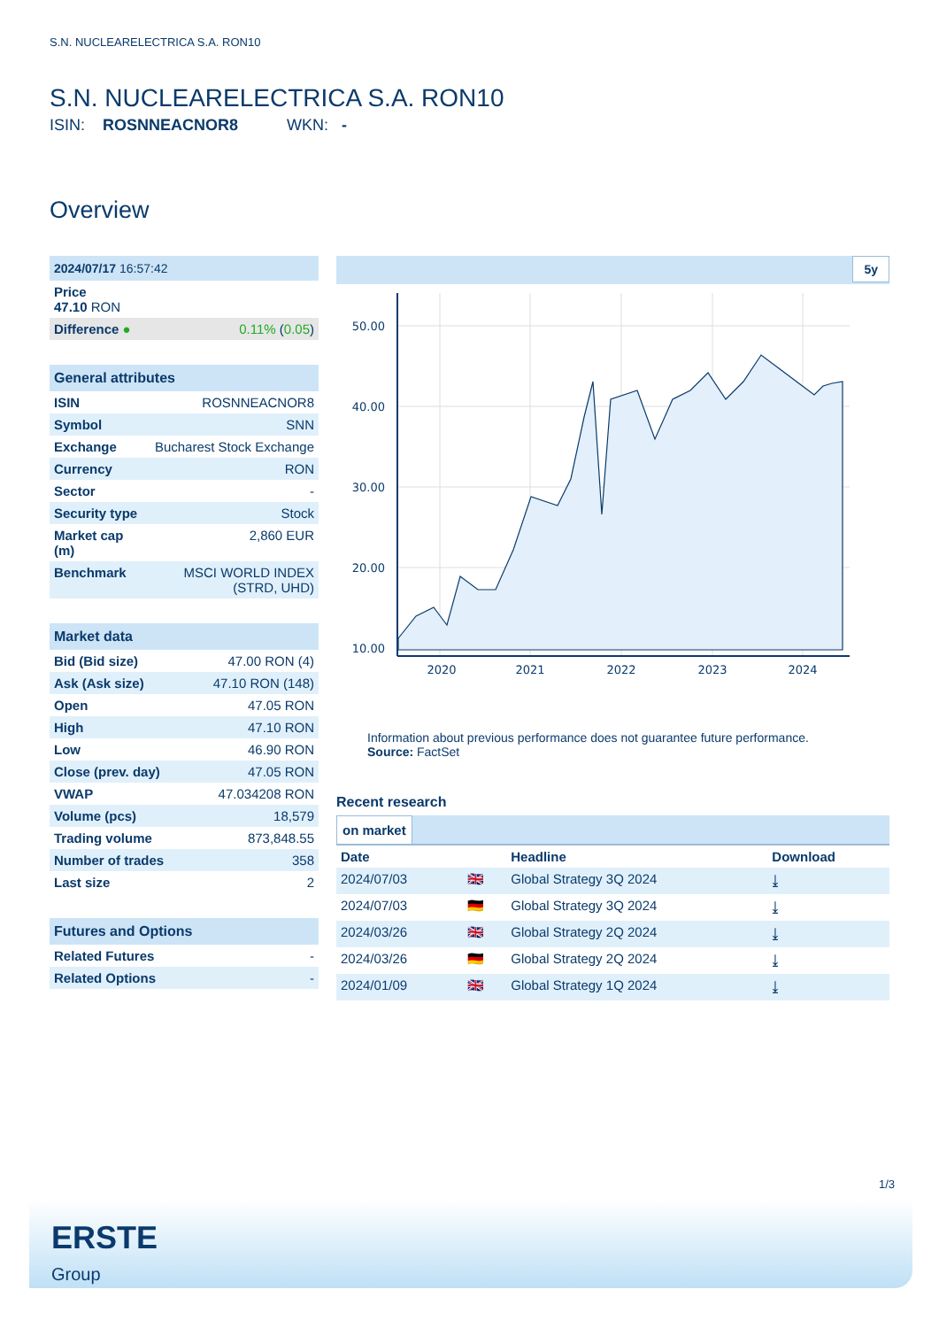S.N. NUCLEARELECTRICA S.A. RON10
S.N. NUCLEARELECTRICA S.A. RON10
ISIN: ROSNNEACNOR8 WKN: -
Overview
| 2024/07/17 16:57:42 | |
| Price 47.10 RON | |
| Difference ● | 0.11% ( 0.05 ) |
| General attributes | |
| --- | --- |
| ISIN | ROSNNEACNOR8 |
| Symbol | SNN |
| Exchange | Bucharest Stock Exchange |
| Currency | RON |
| Sector | - |
| Security type | Stock |
| Market cap (m) | 2,860 EUR |
| Benchmark | MSCI WORLD INDEX (STRD, UHD) |
| Market data | |
| --- | --- |
| Bid (Bid size) | 47.00 RON (4) |
| Ask (Ask size) | 47.10 RON (148) |
| Open | 47.05 RON |
| High | 47.10 RON |
| Low | 46.90 RON |
| Close (prev. day) | 47.05 RON |
| VWAP | 47.034208 RON |
| Volume (pcs) | 18,579 |
| Trading volume | 873,848.55 |
| Number of trades | 358 |
| Last size | 2 |
| Futures and Options | |
| --- | --- |
| Related Futures | - |
| Related Options | - |
5y
50.00
40.00
30.00
20.00
10.00
2020
2021
2022
2023
2024
Information about previous performance does not guarantee future performance.
Source: FactSet
Recent research
on market
| Date | | Headline | Download |
| --- | --- | --- | --- |
| 2024/07/03 | 🇬🇧 | Global Strategy 3Q 2024 | ⤓ |
| 2024/07/03 | 🇩🇪 | Global Strategy 3Q 2024 | ⤓ |
| 2024/03/26 | 🇬🇧 | Global Strategy 2Q 2024 | ⤓ |
| 2024/03/26 | 🇩🇪 | Global Strategy 2Q 2024 | ⤓ |
| 2024/01/09 | 🇬🇧 | Global Strategy 1Q 2024 | ⤓ |
1/3
ERSTE
Group